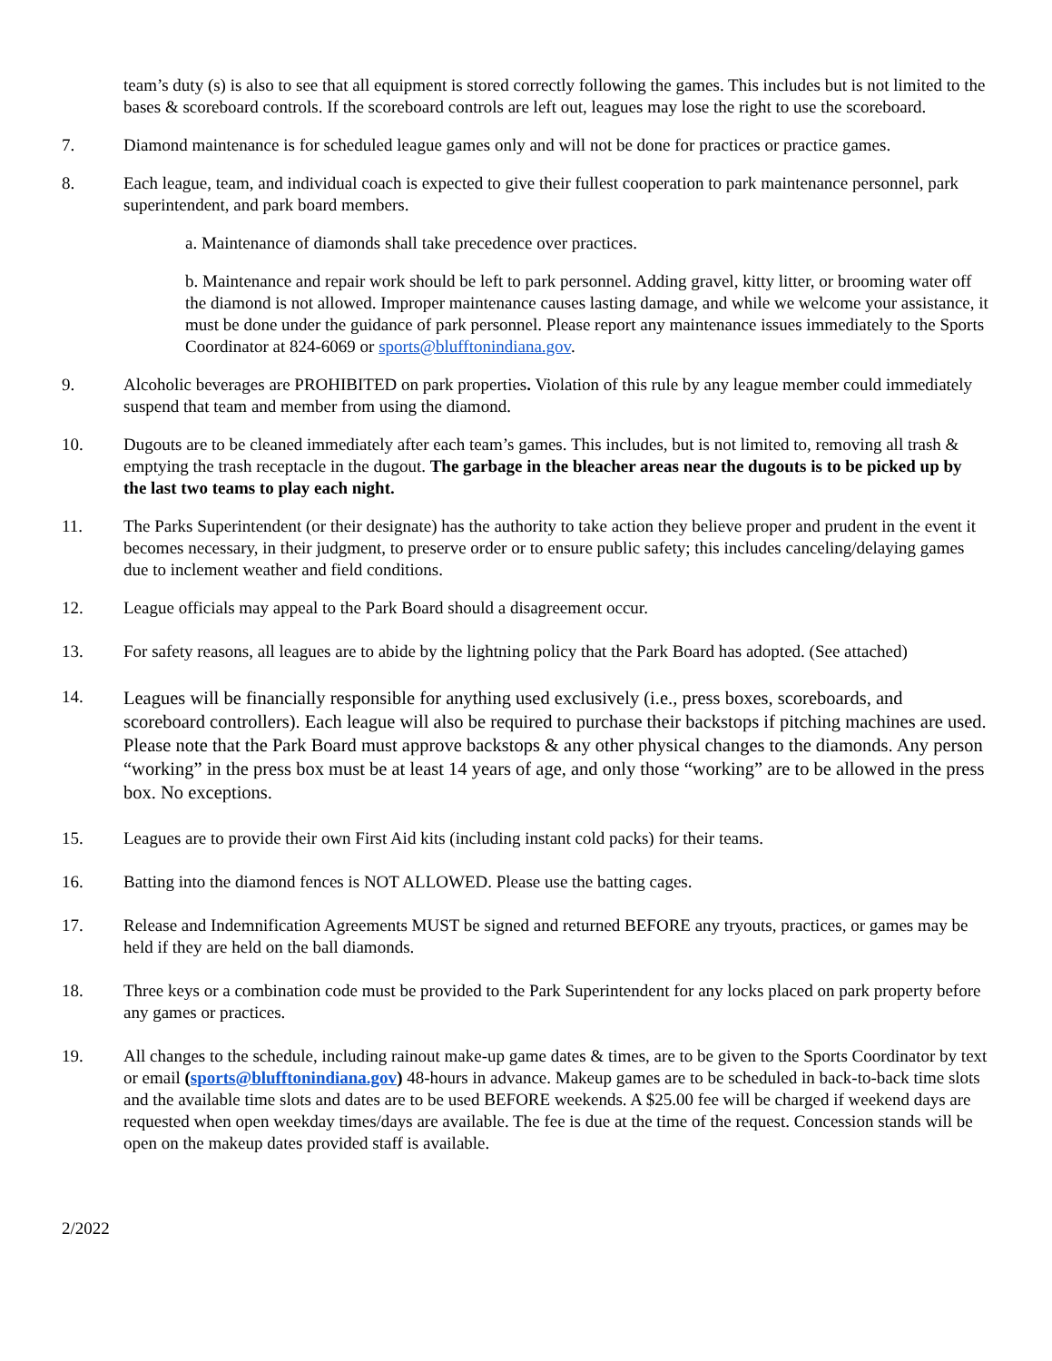team’s duty (s) is also to see that all equipment is stored correctly following the games. This includes but is not limited to the bases & scoreboard controls. If the scoreboard controls are left out, leagues may lose the right to use the scoreboard.
7. Diamond maintenance is for scheduled league games only and will not be done for practices or practice games.
8. Each league, team, and individual coach is expected to give their fullest cooperation to park maintenance personnel, park superintendent, and park board members.
a. Maintenance of diamonds shall take precedence over practices.
b. Maintenance and repair work should be left to park personnel. Adding gravel, kitty litter, or brooming water off the diamond is not allowed. Improper maintenance causes lasting damage, and while we welcome your assistance, it must be done under the guidance of park personnel. Please report any maintenance issues immediately to the Sports Coordinator at 824-6069 or sports@blufftonindiana.gov.
9. Alcoholic beverages are PROHIBITED on park properties. Violation of this rule by any league member could immediately suspend that team and member from using the diamond.
10. Dugouts are to be cleaned immediately after each team’s games. This includes, but is not limited to, removing all trash & emptying the trash receptacle in the dugout. The garbage in the bleacher areas near the dugouts is to be picked up by the last two teams to play each night.
11. The Parks Superintendent (or their designate) has the authority to take action they believe proper and prudent in the event it becomes necessary, in their judgment, to preserve order or to ensure public safety; this includes canceling/delaying games due to inclement weather and field conditions.
12. League officials may appeal to the Park Board should a disagreement occur.
13. For safety reasons, all leagues are to abide by the lightning policy that the Park Board has adopted. (See attached)
14.
Leagues will be financially responsible for anything used exclusively (i.e., press boxes, scoreboards, and scoreboard controllers). Each league will also be required to purchase their backstops if pitching machines are used. Please note that the Park Board must approve backstops & any other physical changes to the diamonds. Any person “working” in the press box must be at least 14 years of age, and only those “working” are to be allowed in the press box. No exceptions.
15. Leagues are to provide their own First Aid kits (including instant cold packs) for their teams.
16. Batting into the diamond fences is NOT ALLOWED. Please use the batting cages.
17. Release and Indemnification Agreements MUST be signed and returned BEFORE any tryouts, practices, or games may be held if they are held on the ball diamonds.
18. Three keys or a combination code must be provided to the Park Superintendent for any locks placed on park property before any games or practices.
19. All changes to the schedule, including rainout make-up game dates & times, are to be given to the Sports Coordinator by text or email (sports@blufftonindiana.gov) 48-hours in advance. Makeup games are to be scheduled in back-to-back time slots and the available time slots and dates are to be used BEFORE weekends. A $25.00 fee will be charged if weekend days are requested when open weekday times/days are available. The fee is due at the time of the request. Concession stands will be open on the makeup dates provided staff is available.
2/2022